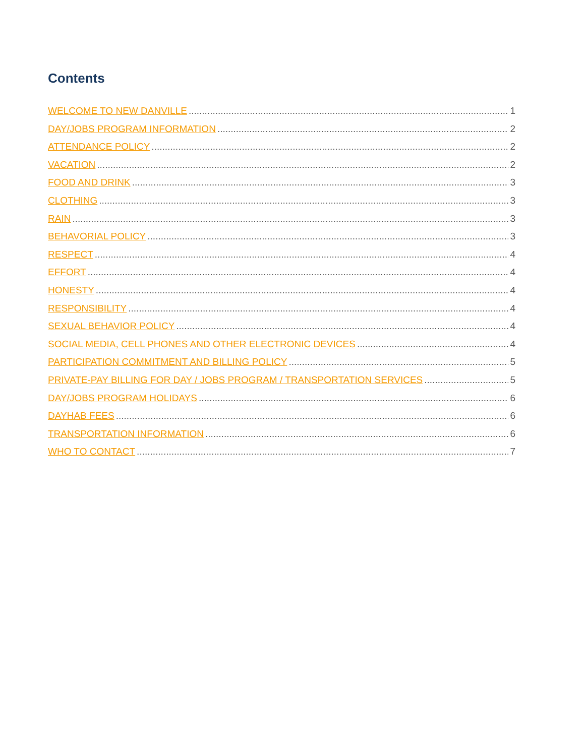Contents
WELCOME TO NEW DANVILLE 1
DAY/JOBS PROGRAM INFORMATION 2
ATTENDANCE POLICY 2
VACATION 2
FOOD AND DRINK 3
CLOTHING 3
RAIN 3
BEHAVORIAL POLICY 3
RESPECT 4
EFFORT 4
HONESTY 4
RESPONSIBILITY 4
SEXUAL BEHAVIOR POLICY 4
SOCIAL MEDIA, CELL PHONES AND OTHER ELECTRONIC DEVICES 4
PARTICIPATION COMMITMENT AND BILLING POLICY 5
PRIVATE-PAY BILLING FOR DAY / JOBS PROGRAM / TRANSPORTATION SERVICES 5
DAY/JOBS PROGRAM HOLIDAYS 6
DAYHAB FEES 6
TRANSPORTATION INFORMATION 6
WHO TO CONTACT 7